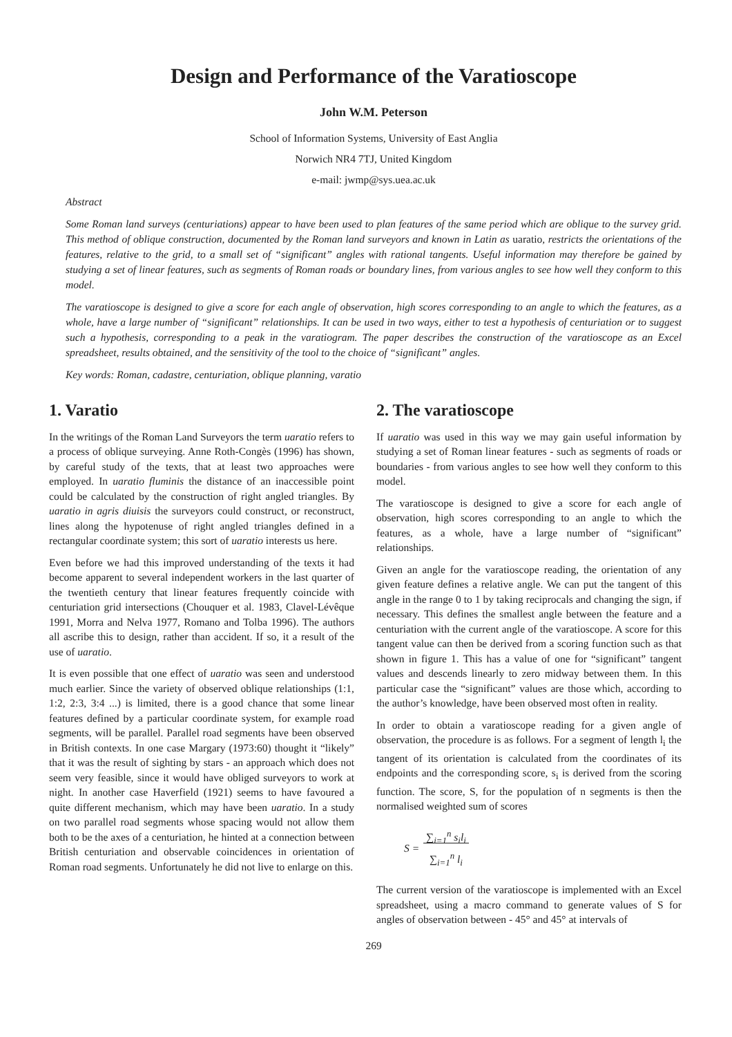Design and Performance of the Varatioscope
John W.M. Peterson
School of Information Systems, University of East Anglia
Norwich NR4 7TJ, United Kingdom
e-mail: jwmp@sys.uea.ac.uk
Abstract
Some Roman land surveys (centuriations) appear to have been used to plan features of the same period which are oblique to the survey grid. This method of oblique construction, documented by the Roman land surveyors and known in Latin as uaratio, restricts the orientations of the features, relative to the grid, to a small set of “significant” angles with rational tangents. Useful information may therefore be gained by studying a set of linear features, such as segments of Roman roads or boundary lines, from various angles to see how well they conform to this model.
The varatioscope is designed to give a score for each angle of observation, high scores corresponding to an angle to which the features, as a whole, have a large number of “significant” relationships. It can be used in two ways, either to test a hypothesis of centuriation or to suggest such a hypothesis, corresponding to a peak in the varatiogram. The paper describes the construction of the varatioscope as an Excel spreadsheet, results obtained, and the sensitivity of the tool to the choice of “significant” angles.
Key words: Roman, cadastre, centuriation, oblique planning, varatio
1. Varatio
In the writings of the Roman Land Surveyors the term uaratio refers to a process of oblique surveying. Anne Roth-Congès (1996) has shown, by careful study of the texts, that at least two approaches were employed. In uaratio fluminis the distance of an inaccessible point could be calculated by the construction of right angled triangles. By uaratio in agris diuisis the surveyors could construct, or reconstruct, lines along the hypotenuse of right angled triangles defined in a rectangular coordinate system; this sort of uaratio interests us here.
Even before we had this improved understanding of the texts it had become apparent to several independent workers in the last quarter of the twentieth century that linear features frequently coincide with centuriation grid intersections (Chouquer et al. 1983, Clavel-Lévêque 1991, Morra and Nelva 1977, Romano and Tolba 1996). The authors all ascribe this to design, rather than accident. If so, it a result of the use of uaratio.
It is even possible that one effect of uaratio was seen and understood much earlier. Since the variety of observed oblique relationships (1:1, 1:2, 2:3, 3:4 ...) is limited, there is a good chance that some linear features defined by a particular coordinate system, for example road segments, will be parallel. Parallel road segments have been observed in British contexts. In one case Margary (1973:60) thought it “likely” that it was the result of sighting by stars - an approach which does not seem very feasible, since it would have obliged surveyors to work at night. In another case Haverfield (1921) seems to have favoured a quite different mechanism, which may have been uaratio. In a study on two parallel road segments whose spacing would not allow them both to be the axes of a centuriation, he hinted at a connection between British centuriation and observable coincidences in orientation of Roman road segments. Unfortunately he did not live to enlarge on this.
2. The varatioscope
If uaratio was used in this way we may gain useful information by studying a set of Roman linear features - such as segments of roads or boundaries - from various angles to see how well they conform to this model.
The varatioscope is designed to give a score for each angle of observation, high scores corresponding to an angle to which the features, as a whole, have a large number of “significant” relationships.
Given an angle for the varatioscope reading, the orientation of any given feature defines a relative angle. We can put the tangent of this angle in the range 0 to 1 by taking reciprocals and changing the sign, if necessary. This defines the smallest angle between the feature and a centuriation with the current angle of the varatioscope. A score for this tangent value can then be derived from a scoring function such as that shown in figure 1. This has a value of one for “significant” tangent values and descends linearly to zero midway between them. In this particular case the “significant” values are those which, according to the author’s knowledge, have been observed most often in reality.
In order to obtain a varatioscope reading for a given angle of observation, the procedure is as follows. For a segment of length l<sub>i</sub> the tangent of its orientation is calculated from the coordinates of its endpoints and the corresponding score, s<sub>i</sub> is derived from the scoring function. The score, S, for the population of n segments is then the normalised weighted sum of scores
S = ∑<sub>i=1</sub><sup>n</sup> s<sub>i</sub>l<sub>i</sub>
∑<sub>i=1</sub><sup>n</sup> l<sub>i</sub>
The current version of the varatioscope is implemented with an Excel spreadsheet, using a macro command to generate values of S for angles of observation between - 45° and 45° at intervals of
269